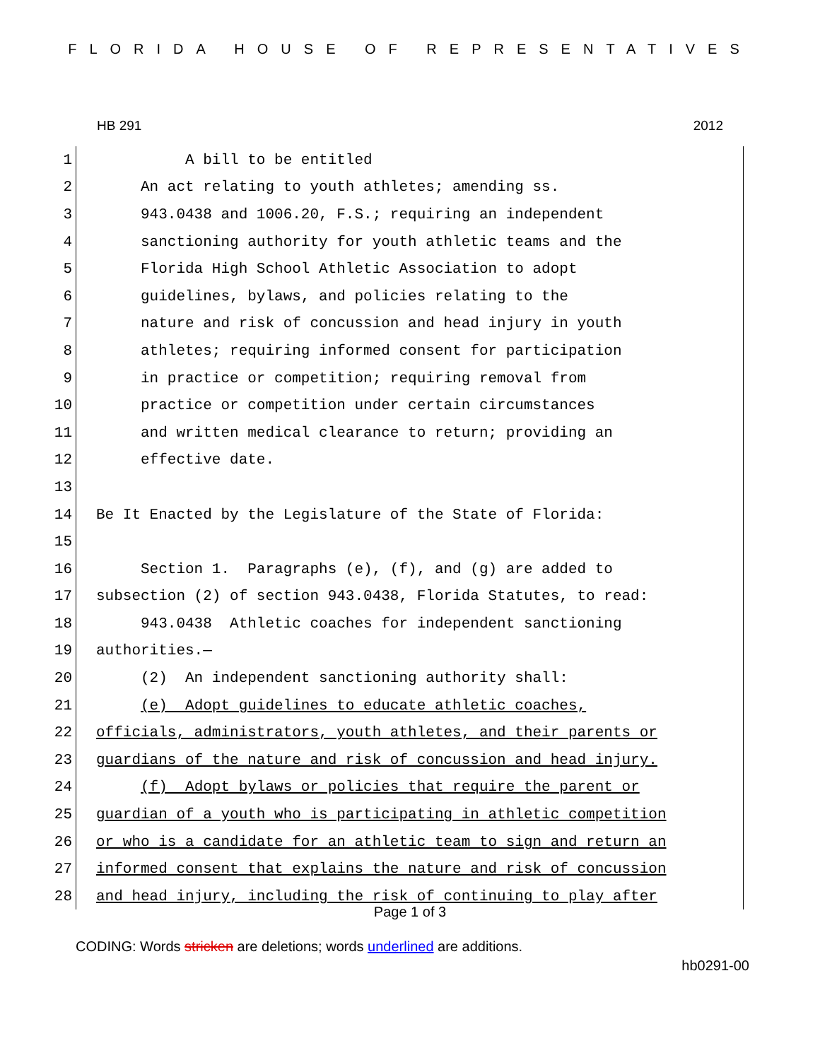FLORIDA HOUSE OF REPRESENTATIVES
HB 291 2012
1 A bill to be entitled
2 An act relating to youth athletes; amending ss.
3 943.0438 and 1006.20, F.S.; requiring an independent
4 sanctioning authority for youth athletic teams and the
5 Florida High School Athletic Association to adopt
6 guidelines, bylaws, and policies relating to the
7 nature and risk of concussion and head injury in youth
8 athletes; requiring informed consent for participation
9 in practice or competition; requiring removal from
10 practice or competition under certain circumstances
11 and written medical clearance to return; providing an
12 effective date.
13
14 Be It Enacted by the Legislature of the State of Florida:
15
16 Section 1. Paragraphs (e), (f), and (g) are added to
17 subsection (2) of section 943.0438, Florida Statutes, to read:
18 943.0438 Athletic coaches for independent sanctioning
19 authorities.—
20 (2) An independent sanctioning authority shall:
21 (e) Adopt guidelines to educate athletic coaches,
22 officials, administrators, youth athletes, and their parents or
23 guardians of the nature and risk of concussion and head injury.
24 (f) Adopt bylaws or policies that require the parent or
25 guardian of a youth who is participating in athletic competition
26 or who is a candidate for an athletic team to sign and return an
27 informed consent that explains the nature and risk of concussion
28 and head injury, including the risk of continuing to play after
Page 1 of 3
CODING: Words stricken are deletions; words underlined are additions.
hb0291-00